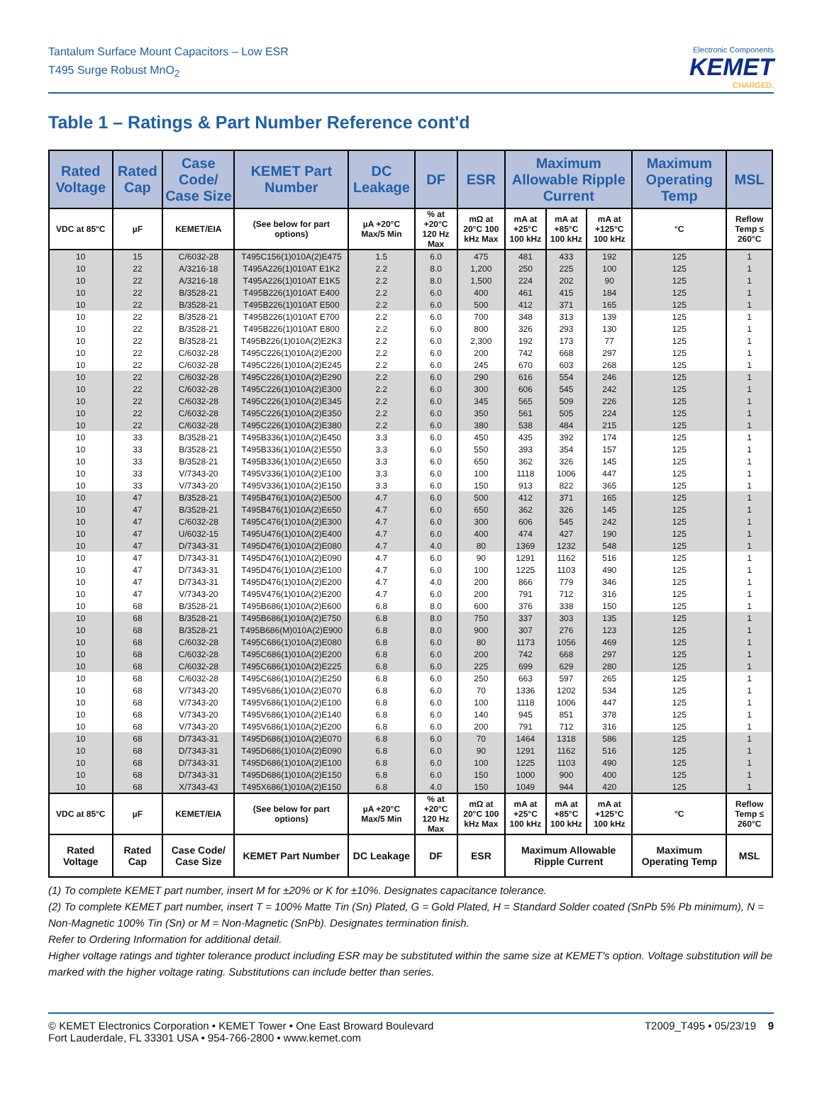Tantalum Surface Mount Capacitors – Low ESR
T495 Surge Robust MnO<sub>2</sub>
Electronic Components
KEMET
CHARGED.
Table 1 – Ratings & Part Number Reference cont'd
| Rated Voltage | Rated Cap | Case Code/ Case Size | KEMET Part Number | DC Leakage | DF | ESR | Maximum Allowable Ripple Current | | | Maximum Operating Temp | MSL |
| --- | --- | --- | --- | --- | --- | --- | --- | --- | --- | --- | --- |
| VDC at 85°C | µF | KEMET/EIA | (See below for part options) | µA +20°C Max/5 Min | % at +20°C 120 Hz Max | mΩ at 20°C 100 kHz Max | mA at +25°C 100 kHz | mA at +85°C 100 kHz | mA at +125°C 100 kHz | °C | Reflow Temp ≤ 260°C |
| 10 | 15 | C/6032-28 | T495C156(1)010A(2)E475 | 1.5 | 6.0 | 475 | 481 | 433 | 192 | 125 | 1 |
| 10 | 22 | A/3216-18 | T495A226(1)010AT E1K2 | 2.2 | 8.0 | 1,200 | 250 | 225 | 100 | 125 | 1 |
| 10 | 22 | A/3216-18 | T495A226(1)010AT E1K5 | 2.2 | 8.0 | 1,500 | 224 | 202 | 90 | 125 | 1 |
| 10 | 22 | B/3528-21 | T495B226(1)010AT E400 | 2.2 | 6.0 | 400 | 461 | 415 | 184 | 125 | 1 |
| 10 | 22 | B/3528-21 | T495B226(1)010AT E500 | 2.2 | 6.0 | 500 | 412 | 371 | 165 | 125 | 1 |
| 10 | 22 | B/3528-21 | T495B226(1)010AT E700 | 2.2 | 6.0 | 700 | 348 | 313 | 139 | 125 | 1 |
| 10 | 22 | B/3528-21 | T495B226(1)010AT E800 | 2.2 | 6.0 | 800 | 326 | 293 | 130 | 125 | 1 |
| 10 | 22 | B/3528-21 | T495B226(1)010A(2)E2K3 | 2.2 | 6.0 | 2,300 | 192 | 173 | 77 | 125 | 1 |
| 10 | 22 | C/6032-28 | T495C226(1)010A(2)E200 | 2.2 | 6.0 | 200 | 742 | 668 | 297 | 125 | 1 |
| 10 | 22 | C/6032-28 | T495C226(1)010A(2)E245 | 2.2 | 6.0 | 245 | 670 | 603 | 268 | 125 | 1 |
| 10 | 22 | C/6032-28 | T495C226(1)010A(2)E290 | 2.2 | 6.0 | 290 | 616 | 554 | 246 | 125 | 1 |
| 10 | 22 | C/6032-28 | T495C226(1)010A(2)E300 | 2.2 | 6.0 | 300 | 606 | 545 | 242 | 125 | 1 |
| 10 | 22 | C/6032-28 | T495C226(1)010A(2)E345 | 2.2 | 6.0 | 345 | 565 | 509 | 226 | 125 | 1 |
| 10 | 22 | C/6032-28 | T495C226(1)010A(2)E350 | 2.2 | 6.0 | 350 | 561 | 505 | 224 | 125 | 1 |
| 10 | 22 | C/6032-28 | T495C226(1)010A(2)E380 | 2.2 | 6.0 | 380 | 538 | 484 | 215 | 125 | 1 |
| 10 | 33 | B/3528-21 | T495B336(1)010A(2)E450 | 3.3 | 6.0 | 450 | 435 | 392 | 174 | 125 | 1 |
| 10 | 33 | B/3528-21 | T495B336(1)010A(2)E550 | 3.3 | 6.0 | 550 | 393 | 354 | 157 | 125 | 1 |
| 10 | 33 | B/3528-21 | T495B336(1)010A(2)E650 | 3.3 | 6.0 | 650 | 362 | 326 | 145 | 125 | 1 |
| 10 | 33 | V/7343-20 | T495V336(1)010A(2)E100 | 3.3 | 6.0 | 100 | 1118 | 1006 | 447 | 125 | 1 |
| 10 | 33 | V/7343-20 | T495V336(1)010A(2)E150 | 3.3 | 6.0 | 150 | 913 | 822 | 365 | 125 | 1 |
| 10 | 47 | B/3528-21 | T495B476(1)010A(2)E500 | 4.7 | 6.0 | 500 | 412 | 371 | 165 | 125 | 1 |
| 10 | 47 | B/3528-21 | T495B476(1)010A(2)E650 | 4.7 | 6.0 | 650 | 362 | 326 | 145 | 125 | 1 |
| 10 | 47 | C/6032-28 | T495C476(1)010A(2)E300 | 4.7 | 6.0 | 300 | 606 | 545 | 242 | 125 | 1 |
| 10 | 47 | U/6032-15 | T495U476(1)010A(2)E400 | 4.7 | 6.0 | 400 | 474 | 427 | 190 | 125 | 1 |
| 10 | 47 | D/7343-31 | T495D476(1)010A(2)E080 | 4.7 | 4.0 | 80 | 1369 | 1232 | 548 | 125 | 1 |
| 10 | 47 | D/7343-31 | T495D476(1)010A(2)E090 | 4.7 | 6.0 | 90 | 1291 | 1162 | 516 | 125 | 1 |
| 10 | 47 | D/7343-31 | T495D476(1)010A(2)E100 | 4.7 | 6.0 | 100 | 1225 | 1103 | 490 | 125 | 1 |
| 10 | 47 | D/7343-31 | T495D476(1)010A(2)E200 | 4.7 | 4.0 | 200 | 866 | 779 | 346 | 125 | 1 |
| 10 | 47 | V/7343-20 | T495V476(1)010A(2)E200 | 4.7 | 6.0 | 200 | 791 | 712 | 316 | 125 | 1 |
| 10 | 68 | B/3528-21 | T495B686(1)010A(2)E600 | 6.8 | 8.0 | 600 | 376 | 338 | 150 | 125 | 1 |
| 10 | 68 | B/3528-21 | T495B686(1)010A(2)E750 | 6.8 | 8.0 | 750 | 337 | 303 | 135 | 125 | 1 |
| 10 | 68 | B/3528-21 | T495B686(M)010A(2)E900 | 6.8 | 8.0 | 900 | 307 | 276 | 123 | 125 | 1 |
| 10 | 68 | C/6032-28 | T495C686(1)010A(2)E080 | 6.8 | 6.0 | 80 | 1173 | 1056 | 469 | 125 | 1 |
| 10 | 68 | C/6032-28 | T495C686(1)010A(2)E200 | 6.8 | 6.0 | 200 | 742 | 668 | 297 | 125 | 1 |
| 10 | 68 | C/6032-28 | T495C686(1)010A(2)E225 | 6.8 | 6.0 | 225 | 699 | 629 | 280 | 125 | 1 |
| 10 | 68 | C/6032-28 | T495C686(1)010A(2)E250 | 6.8 | 6.0 | 250 | 663 | 597 | 265 | 125 | 1 |
| 10 | 68 | V/7343-20 | T495V686(1)010A(2)E070 | 6.8 | 6.0 | 70 | 1336 | 1202 | 534 | 125 | 1 |
| 10 | 68 | V/7343-20 | T495V686(1)010A(2)E100 | 6.8 | 6.0 | 100 | 1118 | 1006 | 447 | 125 | 1 |
| 10 | 68 | V/7343-20 | T495V686(1)010A(2)E140 | 6.8 | 6.0 | 140 | 945 | 851 | 378 | 125 | 1 |
| 10 | 68 | V/7343-20 | T495V686(1)010A(2)E200 | 6.8 | 6.0 | 200 | 791 | 712 | 316 | 125 | 1 |
| 10 | 68 | D/7343-31 | T495D686(1)010A(2)E070 | 6.8 | 6.0 | 70 | 1464 | 1318 | 586 | 125 | 1 |
| 10 | 68 | D/7343-31 | T495D686(1)010A(2)E090 | 6.8 | 6.0 | 90 | 1291 | 1162 | 516 | 125 | 1 |
| 10 | 68 | D/7343-31 | T495D686(1)010A(2)E100 | 6.8 | 6.0 | 100 | 1225 | 1103 | 490 | 125 | 1 |
| 10 | 68 | D/7343-31 | T495D686(1)010A(2)E150 | 6.8 | 6.0 | 150 | 1000 | 900 | 400 | 125 | 1 |
| 10 | 68 | X/7343-43 | T495X686(1)010A(2)E150 | 6.8 | 4.0 | 150 | 1049 | 944 | 420 | 125 | 1 |
| VDC at 85°C | µF | KEMET/EIA | (See below for part options) | µA +20°C Max/5 Min | % at +20°C 120 Hz Max | mΩ at 20°C 100 kHz Max | mA at +25°C 100 kHz | mA at +85°C 100 kHz | mA at +125°C 100 kHz | °C | Reflow Temp ≤ 260°C |
| Rated Voltage | Rated Cap | Case Code/ Case Size | KEMET Part Number | DC Leakage | DF | ESR | Maximum Allowable Ripple Current | | | Maximum Operating Temp | MSL |
(1) To complete KEMET part number, insert M for ±20% or K for ±10%. Designates capacitance tolerance.
(2) To complete KEMET part number, insert T = 100% Matte Tin (Sn) Plated, G = Gold Plated, H = Standard Solder coated (SnPb 5% Pb minimum), N = Non-Magnetic 100% Tin (Sn) or M = Non-Magnetic (SnPb). Designates termination finish.
Refer to Ordering Information for additional detail.
Higher voltage ratings and tighter tolerance product including ESR may be substituted within the same size at KEMET's option. Voltage substitution will be marked with the higher voltage rating. Substitutions can include better than series.
© KEMET Electronics Corporation • KEMET Tower • One East Broward Boulevard
Fort Lauderdale, FL 33301 USA • 954-766-2800 • www.kemet.com
T2009_T495 • 05/23/19 9